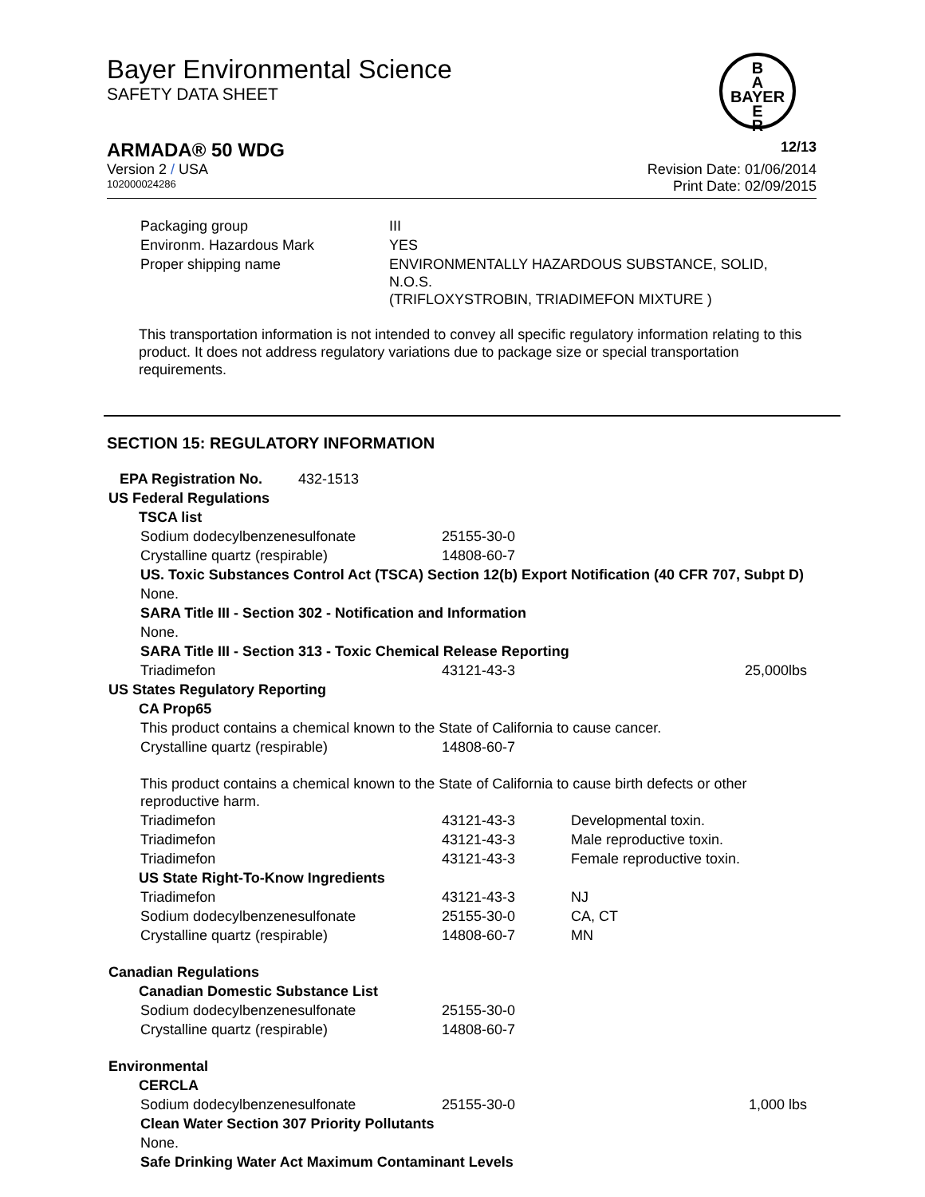Bayer Environmental Science
SAFETY DATA SHEET
B
A
BAYER
E
R
ARMADA® 50 WDG 12/13
Version 2 / USA Revision Date: 01/06/2014
102000024286 Print Date: 02/09/2015
| Packaging group | III |
| Environm. Hazardous Mark | YES |
| Proper shipping name | ENVIRONMENTALLY HAZARDOUS SUBSTANCE, SOLID, N.O.S. (TRIFLOXYSTROBIN, TRIADIMEFON MIXTURE ) |
This transportation information is not intended to convey all specific regulatory information relating to this product. It does not address regulatory variations due to package size or special transportation requirements.
SECTION 15: REGULATORY INFORMATION
| EPA Registration No. 432-1513 | | | |
| US Federal Regulations | | | |
| TSCA list | | | |
| Sodium dodecylbenzenesulfonate | 25155-30-0 | | |
| Crystalline quartz (respirable) | 14808-60-7 | | |
| US. Toxic Substances Control Act (TSCA) Section 12(b) Export Notification (40 CFR 707, Subpt D) | | | |
| None. | | | |
| SARA Title III - Section 302 - Notification and Information | | | |
| None. | | | |
| SARA Title III - Section 313 - Toxic Chemical Release Reporting | | | |
| Triadimefon | 43121-43-3 | | 25,000lbs |
| US States Regulatory Reporting | | | |
| CA Prop65 | | | |
| This product contains a chemical known to the State of California to cause cancer. | | | |
| Crystalline quartz (respirable) | 14808-60-7 | | |
| This product contains a chemical known to the State of California to cause birth defects or other reproductive harm. | | | |
| Triadimefon | 43121-43-3 | Developmental toxin. | |
| Triadimefon | 43121-43-3 | Male reproductive toxin. | |
| Triadimefon | 43121-43-3 | Female reproductive toxin. | |
| US State Right-To-Know Ingredients | | | |
| Triadimefon | 43121-43-3 | NJ | |
| Sodium dodecylbenzenesulfonate | 25155-30-0 | CA, CT | |
| Crystalline quartz (respirable) | 14808-60-7 | MN | |
| Canadian Regulations | | | |
| Canadian Domestic Substance List | | | |
| Sodium dodecylbenzenesulfonate | 25155-30-0 | | |
| Crystalline quartz (respirable) | 14808-60-7 | | |
| Environmental | | | |
| CERCLA | | | |
| Sodium dodecylbenzenesulfonate | 25155-30-0 | | 1,000 lbs |
| Clean Water Section 307 Priority Pollutants | | | |
| None. | | | |
| Safe Drinking Water Act Maximum Contaminant Levels | | | |